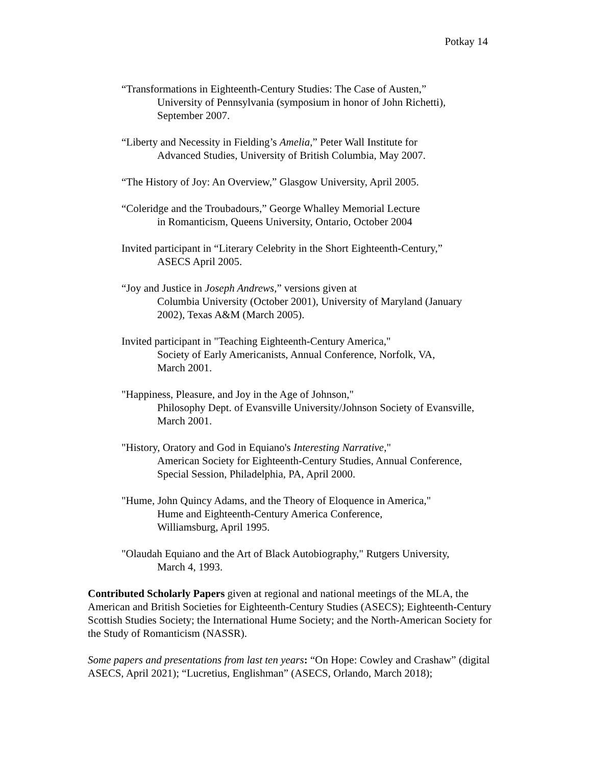Potkay 14
“Transformations in Eighteenth-Century Studies: The Case of Austen,”
University of Pennsylvania (symposium in honor of John Richetti),
September 2007.
“Liberty and Necessity in Fielding’s Amelia,” Peter Wall Institute for
Advanced Studies, University of British Columbia, May 2007.
“The History of Joy: An Overview,” Glasgow University, April 2005.
“Coleridge and the Troubadours,” George Whalley Memorial Lecture
in Romanticism, Queens University, Ontario, October 2004
Invited participant in “Literary Celebrity in the Short Eighteenth-Century,”
ASECS April 2005.
“Joy and Justice in Joseph Andrews,” versions given at
Columbia University (October 2001), University of Maryland (January
2002), Texas A&M (March 2005).
Invited participant in "Teaching Eighteenth-Century America,"
Society of Early Americanists, Annual Conference, Norfolk, VA,
March 2001.
"Happiness, Pleasure, and Joy in the Age of Johnson,"
Philosophy Dept. of Evansville University/Johnson Society of Evansville,
March 2001.
"History, Oratory and God in Equiano's Interesting Narrative,"
American Society for Eighteenth-Century Studies, Annual Conference,
Special Session, Philadelphia, PA, April 2000.
"Hume, John Quincy Adams, and the Theory of Eloquence in America,"
Hume and Eighteenth-Century America Conference,
Williamsburg, April 1995.
"Olaudah Equiano and the Art of Black Autobiography," Rutgers University,
March 4, 1993.
Contributed Scholarly Papers given at regional and national meetings of the MLA, the American and British Societies for Eighteenth-Century Studies (ASECS); Eighteenth-Century Scottish Studies Society; the International Hume Society; and the North-American Society for the Study of Romanticism (NASSR).
Some papers and presentations from last ten years: “On Hope: Cowley and Crashaw” (digital ASECS, April 2021); “Lucretius, Englishman” (ASECS, Orlando, March 2018);